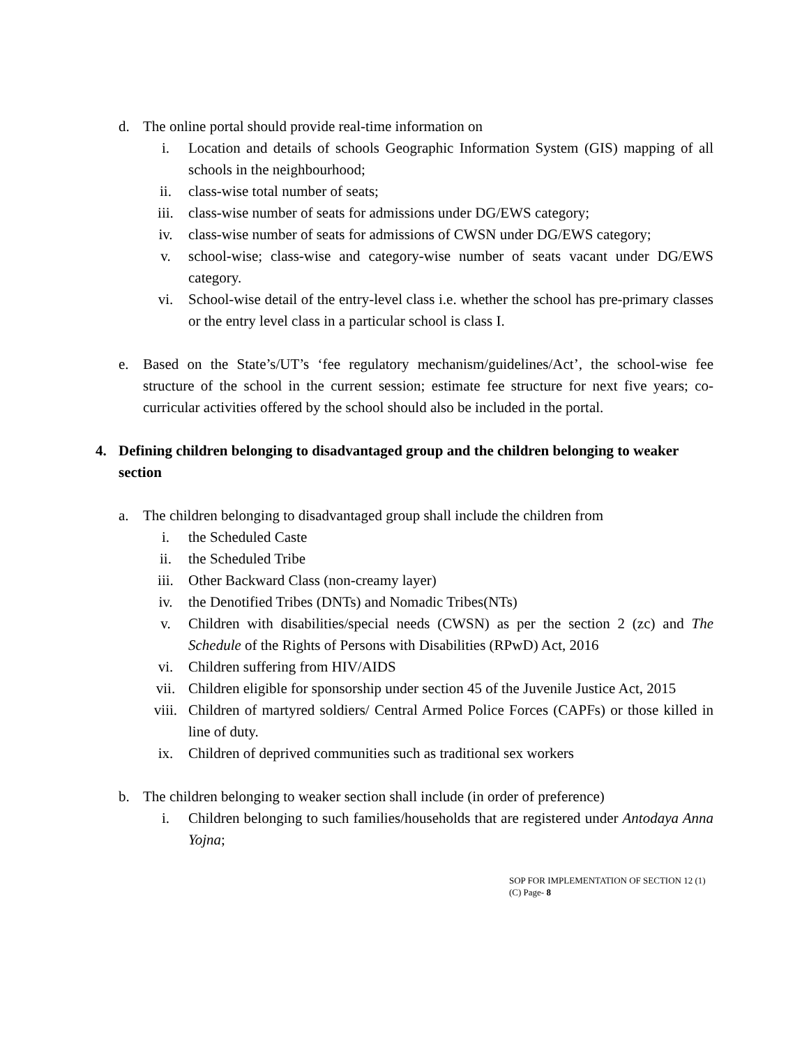d. The online portal should provide real-time information on
i. Location and details of schools Geographic Information System (GIS) mapping of all schools in the neighbourhood;
ii. class-wise total number of seats;
iii. class-wise number of seats for admissions under DG/EWS category;
iv. class-wise number of seats for admissions of CWSN under DG/EWS category;
v. school-wise; class-wise and category-wise number of seats vacant under DG/EWS category.
vi. School-wise detail of the entry-level class i.e. whether the school has pre-primary classes or the entry level class in a particular school is class I.
e. Based on the State’s/UT’s ‘fee regulatory mechanism/guidelines/Act’, the school-wise fee structure of the school in the current session; estimate fee structure for next five years; co-curricular activities offered by the school should also be included in the portal.
4. Defining children belonging to disadvantaged group and the children belonging to weaker section
a. The children belonging to disadvantaged group shall include the children from
i. the Scheduled Caste
ii. the Scheduled Tribe
iii. Other Backward Class (non-creamy layer)
iv. the Denotified Tribes (DNTs) and Nomadic Tribes(NTs)
v. Children with disabilities/special needs (CWSN) as per the section 2 (zc) and The Schedule of the Rights of Persons with Disabilities (RPwD) Act, 2016
vi. Children suffering from HIV/AIDS
vii. Children eligible for sponsorship under section 45 of the Juvenile Justice Act, 2015
viii. Children of martyred soldiers/ Central Armed Police Forces (CAPFs) or those killed in line of duty.
ix. Children of deprived communities such as traditional sex workers
b. The children belonging to weaker section shall include (in order of preference)
i. Children belonging to such families/households that are registered under Antodaya Anna Yojna;
SOP FOR IMPLEMENTATION OF SECTION 12 (1)
(C) Page- 8